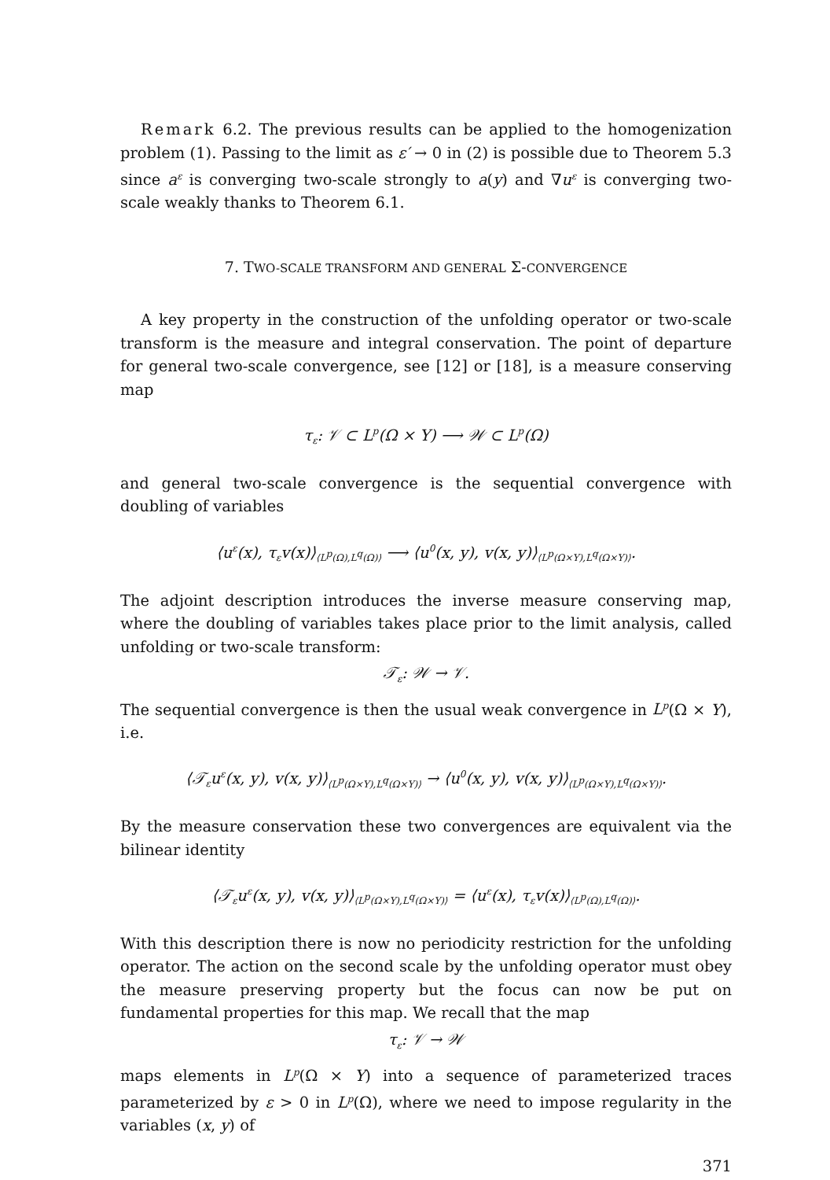Remark 6.2. The previous results can be applied to the homogenization problem (1). Passing to the limit as ε′ → 0 in (2) is possible due to Theorem 5.3 since a<sup>ε</sup> is converging two-scale strongly to a(y) and ∇u<sup>ε</sup> is converging two-scale weakly thanks to Theorem 6.1.
7. TWO-SCALE TRANSFORM AND GENERAL Σ-CONVERGENCE
A key property in the construction of the unfolding operator or two-scale transform is the measure and integral conservation. The point of departure for general two-scale convergence, see [12] or [18], is a measure conserving map
τ<sub>ε</sub>: 𝒱 ⊂ L<sup>p</sup>(Ω × Y) ⟶ 𝒲 ⊂ L<sup>p</sup>(Ω)
and general two-scale convergence is the sequential convergence with doubling of variables
⟨u<sup>ε</sup>(x), τ<sub>ε</sub>v(x)⟩<sub>⟨L<sup>p</sup>(Ω),L<sup>q</sup>(Ω)⟩</sub> ⟶ ⟨u<sup>0</sup>(x, y), v(x, y)⟩<sub>⟨L<sup>p</sup>(Ω×Y),L<sup>q</sup>(Ω×Y)⟩</sub>.
The adjoint description introduces the inverse measure conserving map, where the doubling of variables takes place prior to the limit analysis, called unfolding or two-scale transform:
𝒯<sub>ε</sub>: 𝒲 → 𝒱.
The sequential convergence is then the usual weak convergence in L<sup>p</sup>(Ω × Y), i.e.
⟨𝒯<sub>ε</sub>u<sup>ε</sup>(x, y), v(x, y)⟩<sub>⟨L<sup>p</sup>(Ω×Y),L<sup>q</sup>(Ω×Y)⟩</sub> → ⟨u<sup>0</sup>(x, y), v(x, y)⟩<sub>⟨L<sup>p</sup>(Ω×Y),L<sup>q</sup>(Ω×Y)⟩</sub>.
By the measure conservation these two convergences are equivalent via the bilinear identity
⟨𝒯<sub>ε</sub>u<sup>ε</sup>(x, y), v(x, y)⟩<sub>⟨L<sup>p</sup>(Ω×Y),L<sup>q</sup>(Ω×Y)⟩</sub> = ⟨u<sup>ε</sup>(x), τ<sub>ε</sub>v(x)⟩<sub>⟨L<sup>p</sup>(Ω),L<sup>q</sup>(Ω)⟩</sub>.
With this description there is now no periodicity restriction for the unfolding operator. The action on the second scale by the unfolding operator must obey the measure preserving property but the focus can now be put on fundamental properties for this map. We recall that the map
τ<sub>ε</sub>: 𝒱 → 𝒲
maps elements in L<sup>p</sup>(Ω × Y) into a sequence of parameterized traces parameterized by ε > 0 in L<sup>p</sup>(Ω), where we need to impose regularity in the variables (x, y) of
371